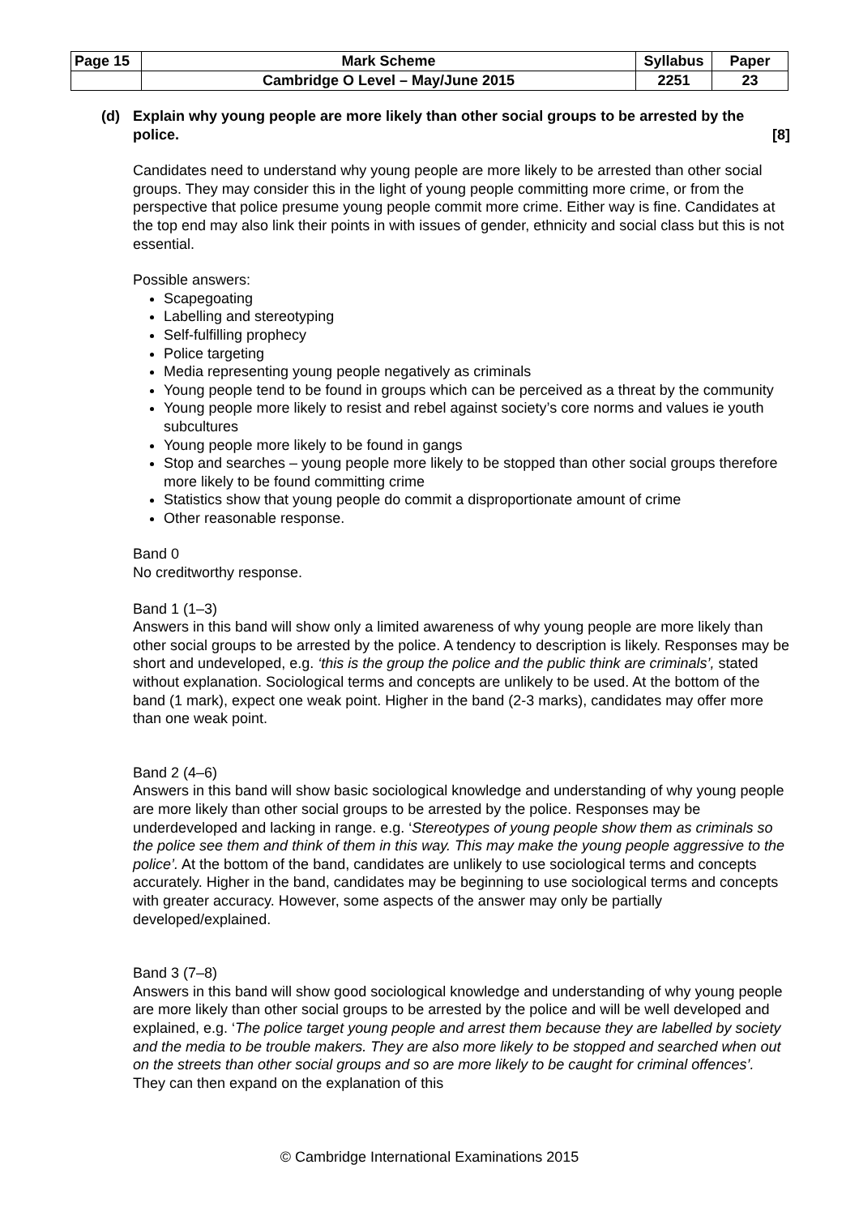| Page 15 | Mark Scheme | Syllabus | Paper |
| | Cambridge O Level – May/June 2015 | 2251 | 23 |
(d) Explain why young people are more likely than other social groups to be arrested by the police. [8]
Candidates need to understand why young people are more likely to be arrested than other social groups. They may consider this in the light of young people committing more crime, or from the perspective that police presume young people commit more crime. Either way is fine. Candidates at the top end may also link their points in with issues of gender, ethnicity and social class but this is not essential.
Possible answers:
Scapegoating
Labelling and stereotyping
Self-fulfilling prophecy
Police targeting
Media representing young people negatively as criminals
Young people tend to be found in groups which can be perceived as a threat by the community
Young people more likely to resist and rebel against society’s core norms and values ie youth subcultures
Young people more likely to be found in gangs
Stop and searches – young people more likely to be stopped than other social groups therefore more likely to be found committing crime
Statistics show that young people do commit a disproportionate amount of crime
Other reasonable response.
Band 0
No creditworthy response.
Band 1 (1–3)
Answers in this band will show only a limited awareness of why young people are more likely than other social groups to be arrested by the police. A tendency to description is likely. Responses may be short and undeveloped, e.g. ‘this is the group the police and the public think are criminals’, stated without explanation. Sociological terms and concepts are unlikely to be used. At the bottom of the band (1 mark), expect one weak point. Higher in the band (2-3 marks), candidates may offer more than one weak point.
Band 2 (4–6)
Answers in this band will show basic sociological knowledge and understanding of why young people are more likely than other social groups to be arrested by the police. Responses may be underdeveloped and lacking in range. e.g. ‘Stereotypes of young people show them as criminals so the police see them and think of them in this way. This may make the young people aggressive to the police’. At the bottom of the band, candidates are unlikely to use sociological terms and concepts accurately. Higher in the band, candidates may be beginning to use sociological terms and concepts with greater accuracy. However, some aspects of the answer may only be partially developed/explained.
Band 3 (7–8)
Answers in this band will show good sociological knowledge and understanding of why young people are more likely than other social groups to be arrested by the police and will be well developed and explained, e.g. ‘The police target young people and arrest them because they are labelled by society and the media to be trouble makers. They are also more likely to be stopped and searched when out on the streets than other social groups and so are more likely to be caught for criminal offences’. They can then expand on the explanation of this
© Cambridge International Examinations 2015